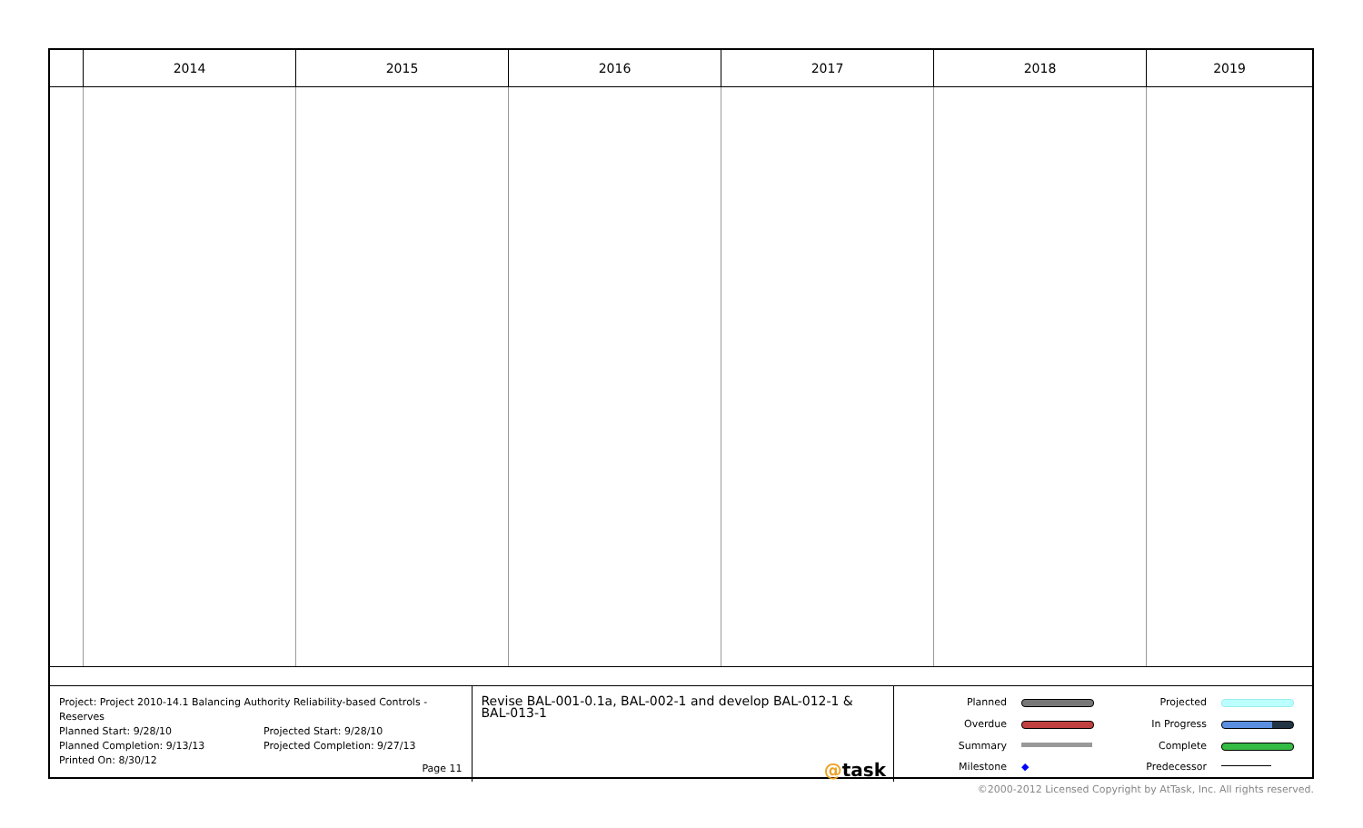| | 2014 | 2015 | 2016 | 2017 | 2018 | 2019 |
| --- | --- | --- | --- | --- | --- | --- |
Project: Project 2010-14.1 Balancing Authority Reliability-based Controls - Reserves
Planned Start: 9/28/10
Planned Completion: 9/13/13
Printed On: 8/30/12
Projected Start: 9/28/10
Projected Completion: 9/27/13
Page 11
Revise BAL-001-0.1a, BAL-002-1 and develop BAL-012-1 & BAL-013-1
@task
Planned
Projected
Overdue
In Progress
Summary
Complete
Milestone
◆
Predecessor
©2000-2012 Licensed Copyright by AtTask, Inc. All rights reserved.